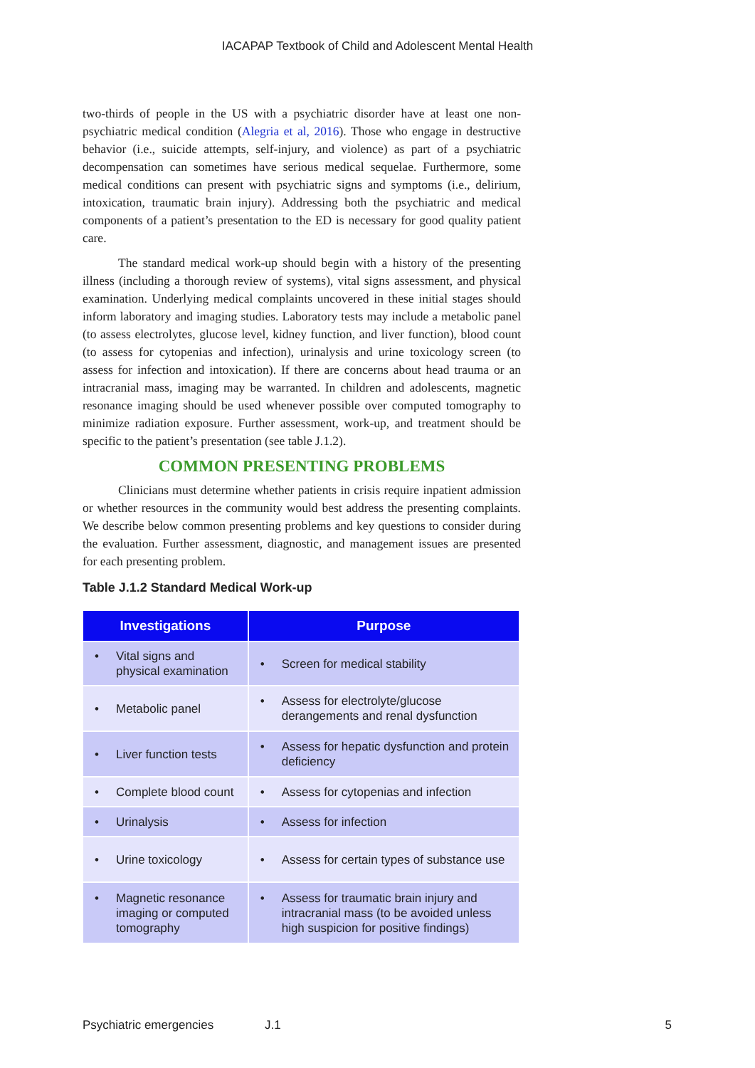IACAPAP Textbook of Child and Adolescent Mental Health
two-thirds of people in the US with a psychiatric disorder have at least one non-psychiatric medical condition (Alegria et al, 2016). Those who engage in destructive behavior (i.e., suicide attempts, self-injury, and violence) as part of a psychiatric decompensation can sometimes have serious medical sequelae. Furthermore, some medical conditions can present with psychiatric signs and symptoms (i.e., delirium, intoxication, traumatic brain injury). Addressing both the psychiatric and medical components of a patient’s presentation to the ED is necessary for good quality patient care.
The standard medical work-up should begin with a history of the presenting illness (including a thorough review of systems), vital signs assessment, and physical examination. Underlying medical complaints uncovered in these initial stages should inform laboratory and imaging studies. Laboratory tests may include a metabolic panel (to assess electrolytes, glucose level, kidney function, and liver function), blood count (to assess for cytopenias and infection), urinalysis and urine toxicology screen (to assess for infection and intoxication). If there are concerns about head trauma or an intracranial mass, imaging may be warranted. In children and adolescents, magnetic resonance imaging should be used whenever possible over computed tomography to minimize radiation exposure. Further assessment, work-up, and treatment should be specific to the patient’s presentation (see table J.1.2).
COMMON PRESENTING PROBLEMS
Clinicians must determine whether patients in crisis require inpatient admission or whether resources in the community would best address the presenting complaints. We describe below common presenting problems and key questions to consider during the evaluation. Further assessment, diagnostic, and management issues are presented for each presenting problem.
Table J.1.2 Standard Medical Work-up
| Investigations | Purpose |
| --- | --- |
| • Vital signs and physical examination | • Screen for medical stability |
| • Metabolic panel | • Assess for electrolyte/glucose derangements and renal dysfunction |
| • Liver function tests | • Assess for hepatic dysfunction and protein deficiency |
| • Complete blood count | • Assess for cytopenias and infection |
| • Urinalysis | • Assess for infection |
| • Urine toxicology | • Assess for certain types of substance use |
| • Magnetic resonance imaging or computed tomography | • Assess for traumatic brain injury and intracranial mass (to be avoided unless high suspicion for positive findings) |
Psychiatric emergencies J.1 5